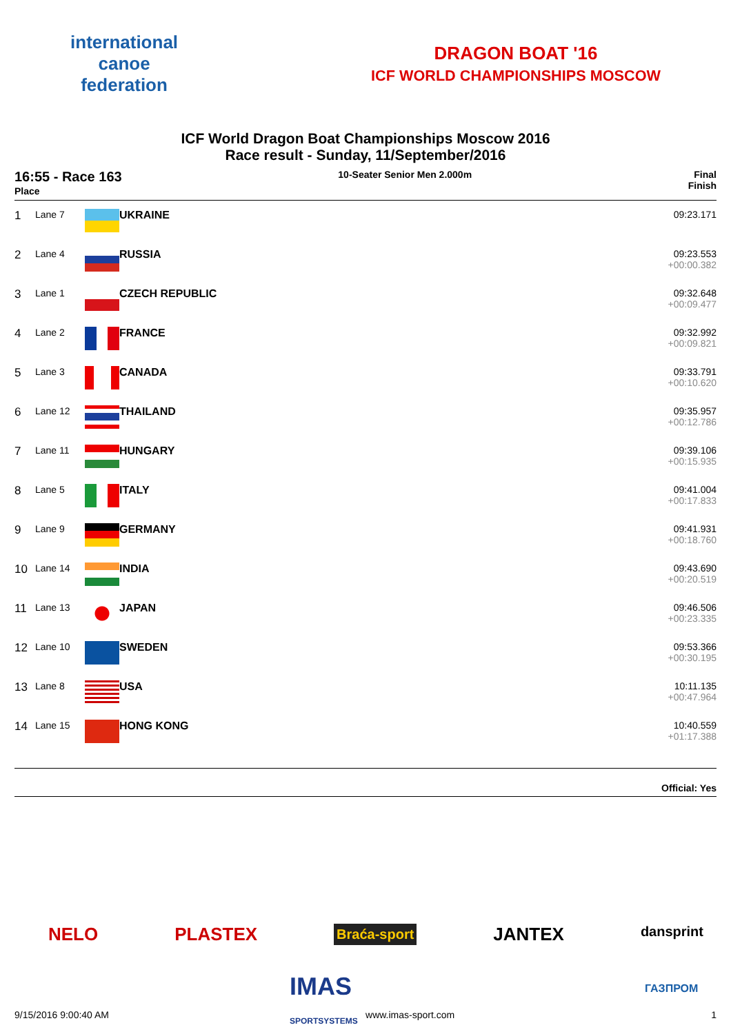international
canoe
federation
DRAGON BOAT '16
ICF WORLD CHAMPIONSHIPS MOSCOW
ICF World Dragon Boat Championships Moscow 2016
Race result - Sunday, 11/September/2016
16:55 - Race 163
Place
10-Seater Senior Men 2.000m Final
Finish
| 1 | Lane 7 | | UKRAINE | 09:23.171 |
| 2 | Lane 4 | | RUSSIA | 09:23.553 +00:00.382 |
| 3 | Lane 1 | | CZECH REPUBLIC | 09:32.648 +00:09.477 |
| 4 | Lane 2 | | FRANCE | 09:32.992 +00:09.821 |
| 5 | Lane 3 | | CANADA | 09:33.791 +00:10.620 |
| 6 | Lane 12 | | THAILAND | 09:35.957 +00:12.786 |
| 7 | Lane 11 | | HUNGARY | 09:39.106 +00:15.935 |
| 8 | Lane 5 | | ITALY | 09:41.004 +00:17.833 |
| 9 | Lane 9 | | GERMANY | 09:41.931 +00:18.760 |
| 10 | Lane 14 | | INDIA | 09:43.690 +00:20.519 |
| 11 | Lane 13 | | JAPAN | 09:46.506 +00:23.335 |
| 12 | Lane 10 | | SWEDEN | 09:53.366 +00:30.195 |
| 13 | Lane 8 | | USA | 10:11.135 +00:47.964 |
| 14 | Lane 15 | | HONG KONG | 10:40.559 +01:17.388 |
Official: Yes
NELO PLASTEX Braća-sport JANTEX dansprint
IMAS
SPORTSYSTEMS
ГАЗПРОМ
9/15/2016 9:00:40 AM www.imas-sport.com 1